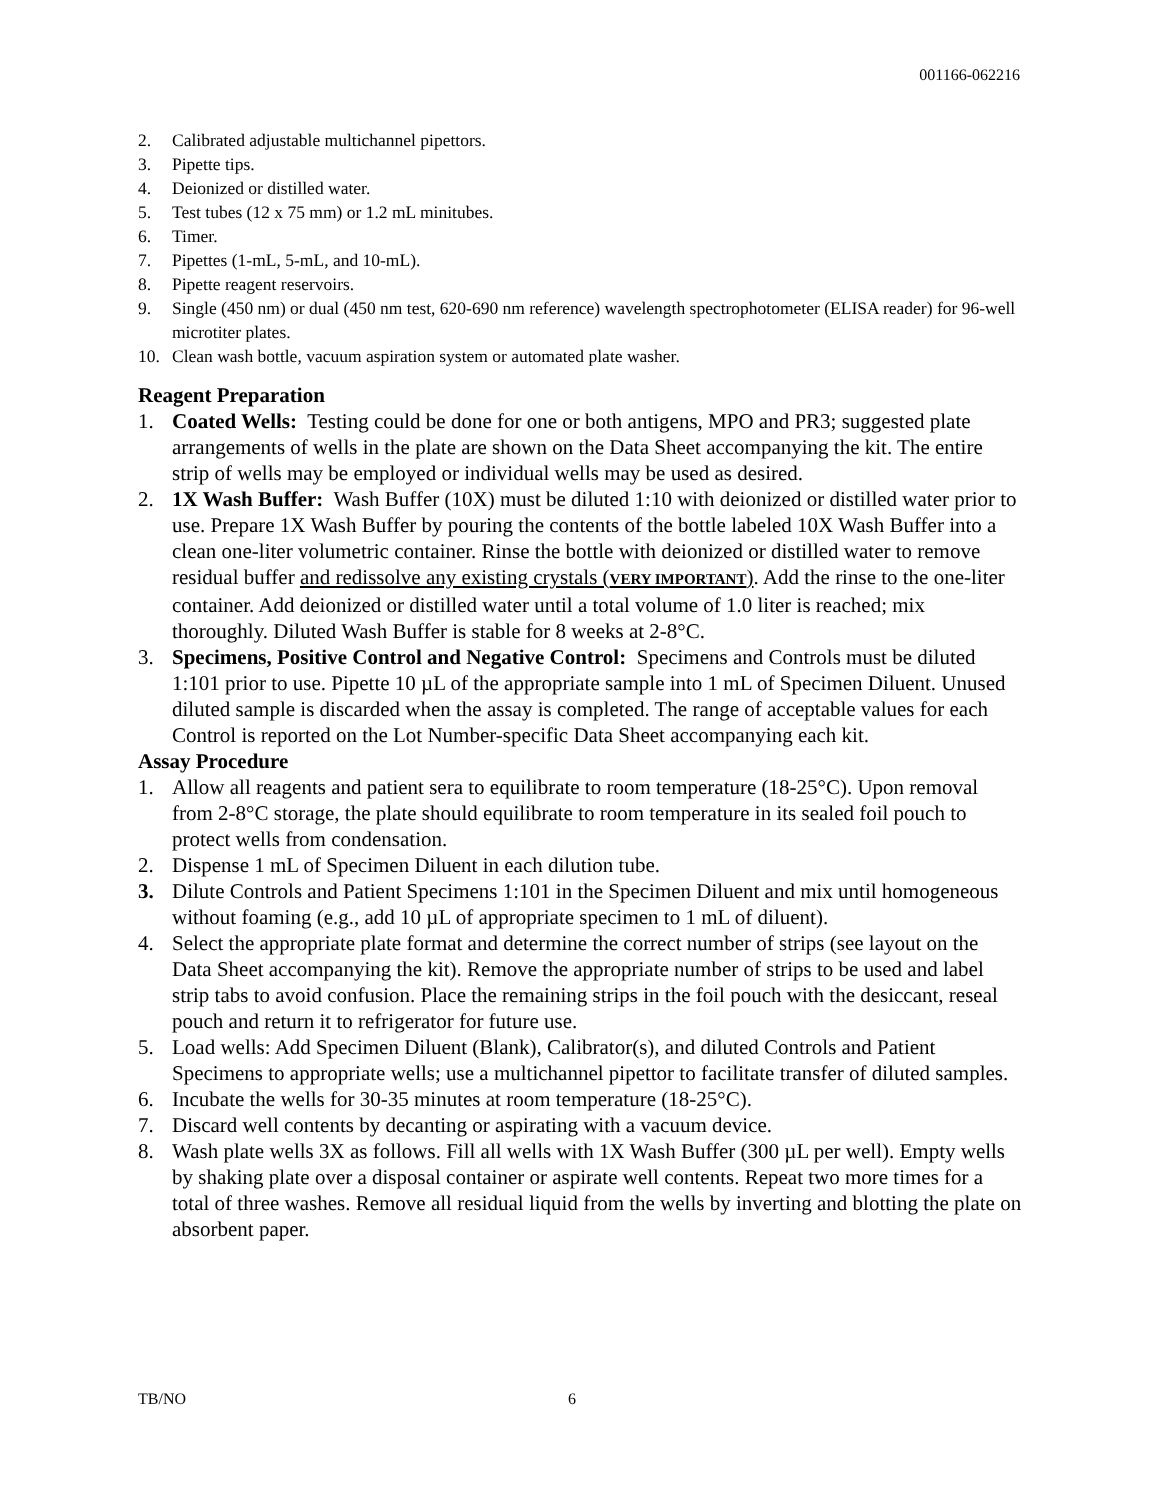001166-062216
2. Calibrated adjustable multichannel pipettors.
3. Pipette tips.
4. Deionized or distilled water.
5. Test tubes (12 x 75 mm) or 1.2 mL minitubes.
6. Timer.
7. Pipettes (1-mL, 5-mL, and 10-mL).
8. Pipette reagent reservoirs.
9. Single (450 nm) or dual (450 nm test, 620-690 nm reference) wavelength spectrophotometer (ELISA reader) for 96-well microtiter plates.
10. Clean wash bottle, vacuum aspiration system or automated plate washer.
Reagent Preparation
1. Coated Wells: Testing could be done for one or both antigens, MPO and PR3; suggested plate arrangements of wells in the plate are shown on the Data Sheet accompanying the kit. The entire strip of wells may be employed or individual wells may be used as desired.
2. 1X Wash Buffer: Wash Buffer (10X) must be diluted 1:10 with deionized or distilled water prior to use. Prepare 1X Wash Buffer by pouring the contents of the bottle labeled 10X Wash Buffer into a clean one-liter volumetric container. Rinse the bottle with deionized or distilled water to remove residual buffer and redissolve any existing crystals (VERY IMPORTANT). Add the rinse to the one-liter container. Add deionized or distilled water until a total volume of 1.0 liter is reached; mix thoroughly. Diluted Wash Buffer is stable for 8 weeks at 2-8°C.
3. Specimens, Positive Control and Negative Control: Specimens and Controls must be diluted 1:101 prior to use. Pipette 10 µL of the appropriate sample into 1 mL of Specimen Diluent. Unused diluted sample is discarded when the assay is completed. The range of acceptable values for each Control is reported on the Lot Number-specific Data Sheet accompanying each kit.
Assay Procedure
1. Allow all reagents and patient sera to equilibrate to room temperature (18-25°C). Upon removal from 2-8°C storage, the plate should equilibrate to room temperature in its sealed foil pouch to protect wells from condensation.
2. Dispense 1 mL of Specimen Diluent in each dilution tube.
3. Dilute Controls and Patient Specimens 1:101 in the Specimen Diluent and mix until homogeneous without foaming (e.g., add 10 µL of appropriate specimen to 1 mL of diluent).
4. Select the appropriate plate format and determine the correct number of strips (see layout on the Data Sheet accompanying the kit). Remove the appropriate number of strips to be used and label strip tabs to avoid confusion. Place the remaining strips in the foil pouch with the desiccant, reseal pouch and return it to refrigerator for future use.
5. Load wells: Add Specimen Diluent (Blank), Calibrator(s), and diluted Controls and Patient Specimens to appropriate wells; use a multichannel pipettor to facilitate transfer of diluted samples.
6. Incubate the wells for 30-35 minutes at room temperature (18-25°C).
7. Discard well contents by decanting or aspirating with a vacuum device.
8. Wash plate wells 3X as follows. Fill all wells with 1X Wash Buffer (300 µL per well). Empty wells by shaking plate over a disposal container or aspirate well contents. Repeat two more times for a total of three washes. Remove all residual liquid from the wells by inverting and blotting the plate on absorbent paper.
TB/NO 6